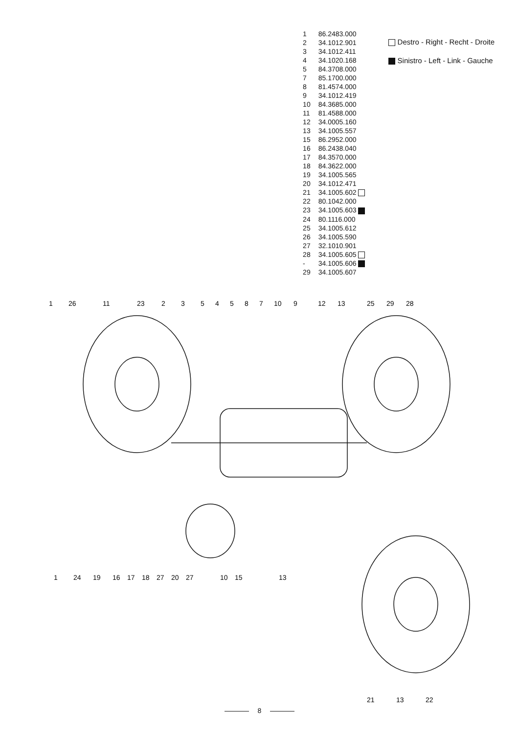| 1 | 86.2483.000 |
| 2 | 34.1012.901 |
| 3 | 34.1012.411 |
| 4 | 34.1020.168 |
| 5 | 84.3708.000 |
| 7 | 85.1700.000 |
| 8 | 81.4574.000 |
| 9 | 34.1012.419 |
| 10 | 84.3685.000 |
| 11 | 81.4588.000 |
| 12 | 34.0005.160 |
| 13 | 34.1005.557 |
| 15 | 86.2952.000 |
| 16 | 86.2438.040 |
| 17 | 84.3570.000 |
| 18 | 84.3622.000 |
| 19 | 34.1005.565 |
| 20 | 34.1012.471 |
| 21 | 34.1005.602 |
| 22 | 80.1042.000 |
| 23 | 34.1005.603 |
| 24 | 80.1116.000 |
| 25 | 34.1005.612 |
| 26 | 34.1005.590 |
| 27 | 32.1010.901 |
| 28 | 34.1005.605 |
| - | 34.1005.606 |
| 29 | 34.1005.607 |
Destro - Right - Recht - Droite
Sinistro - Left - Link - Gauche
1
26
11
23
2
3
5
4
5
8
7
10
9
12
13
25
29
28
1
24
19
16
17
18
27
20
27
10
15
13
21
13
22
8